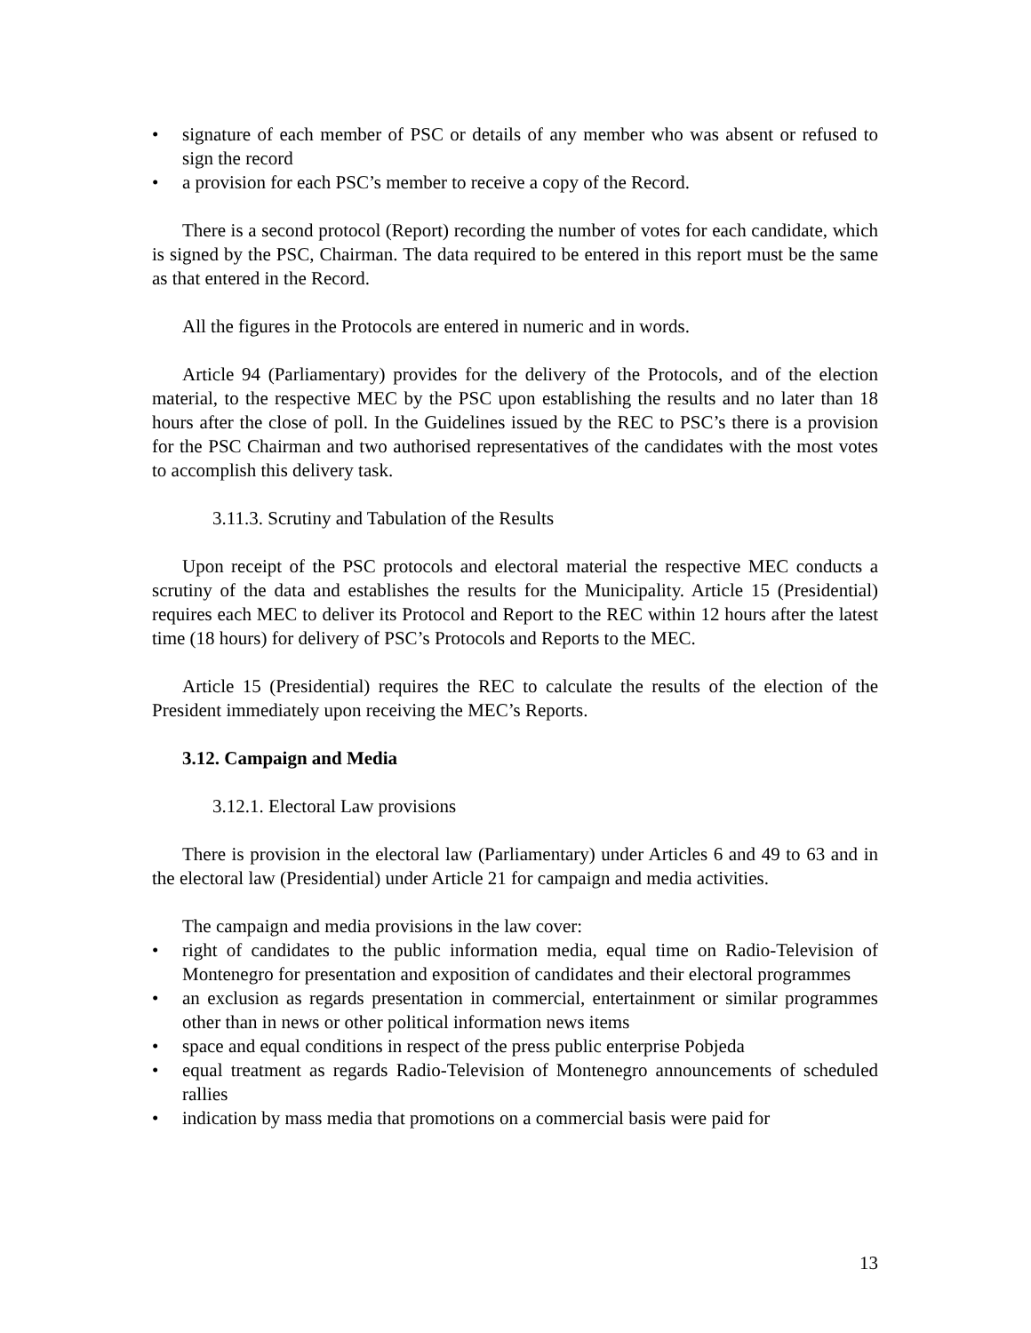• signature of each member of PSC or details of any member who was absent or refused to sign the record
• a provision for each PSC’s member to receive a copy of the Record.
There is a second protocol (Report) recording the number of votes for each candidate, which is signed by the PSC, Chairman. The data required to be entered in this report must be the same as that entered in the Record.
All the figures in the Protocols are entered in numeric and in words.
Article 94 (Parliamentary) provides for the delivery of the Protocols, and of the election material, to the respective MEC by the PSC upon establishing the results and no later than 18 hours after the close of poll. In the Guidelines issued by the REC to PSC’s there is a provision for the PSC Chairman and two authorised representatives of the candidates with the most votes to accomplish this delivery task.
3.11.3. Scrutiny and Tabulation of the Results
Upon receipt of the PSC protocols and electoral material the respective MEC conducts a scrutiny of the data and establishes the results for the Municipality. Article 15 (Presidential) requires each MEC to deliver its Protocol and Report to the REC within 12 hours after the latest time (18 hours) for delivery of PSC’s Protocols and Reports to the MEC.
Article 15 (Presidential) requires the REC to calculate the results of the election of the President immediately upon receiving the MEC’s Reports.
3.12. Campaign and Media
3.12.1. Electoral Law provisions
There is provision in the electoral law (Parliamentary) under Articles 6 and 49 to 63 and in the electoral law (Presidential) under Article 21 for campaign and media activities.
The campaign and media provisions in the law cover:
• right of candidates to the public information media, equal time on Radio-Television of Montenegro for presentation and exposition of candidates and their electoral programmes
• an exclusion as regards presentation in commercial, entertainment or similar programmes other than in news or other political information news items
• space and equal conditions in respect of the press public enterprise Pobjeda
• equal treatment as regards Radio-Television of Montenegro announcements of scheduled rallies
• indication by mass media that promotions on a commercial basis were paid for
13